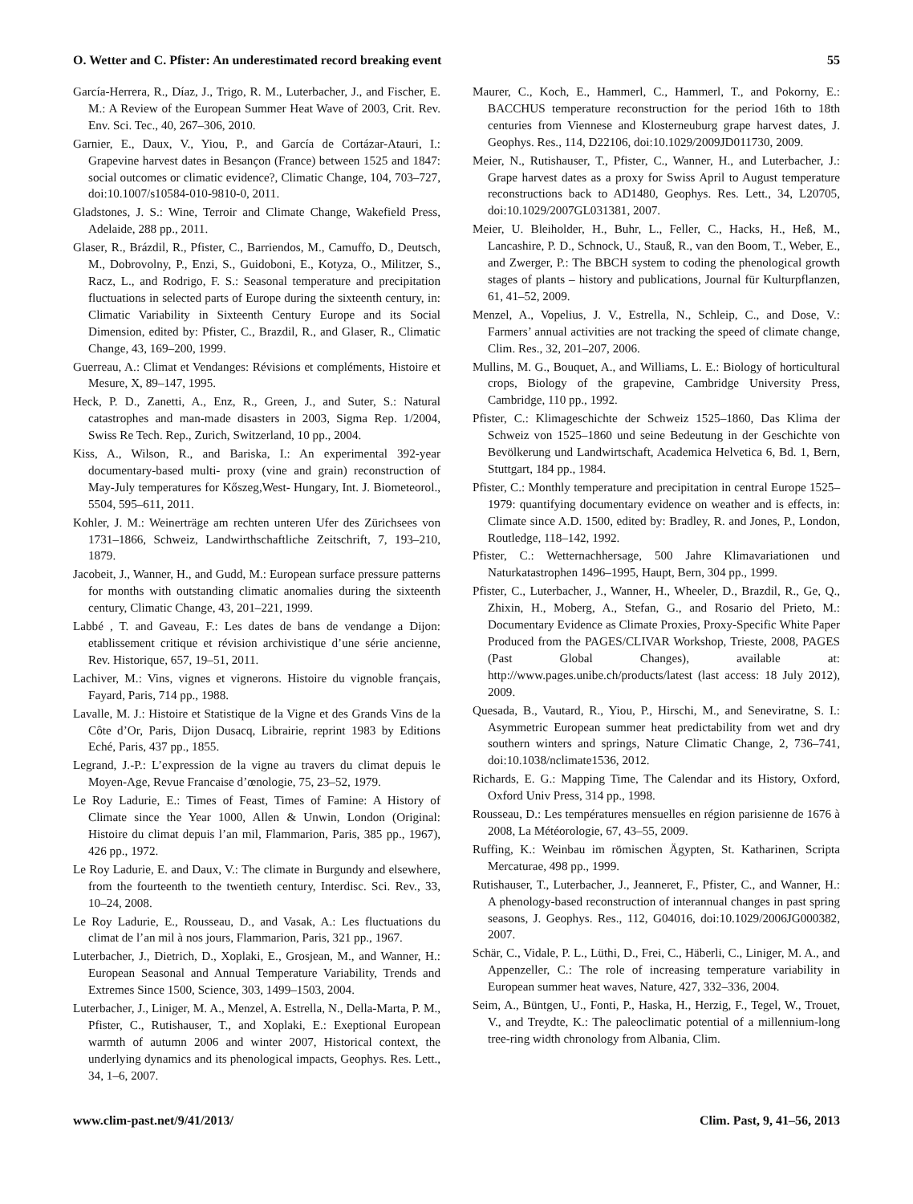O. Wetter and C. Pfister: An underestimated record breaking event 55
García-Herrera, R., Díaz, J., Trigo, R. M., Luterbacher, J., and Fischer, E. M.: A Review of the European Summer Heat Wave of 2003, Crit. Rev. Env. Sci. Tec., 40, 267–306, 2010.
Garnier, E., Daux, V., Yiou, P., and García de Cortázar-Atauri, I.: Grapevine harvest dates in Besançon (France) between 1525 and 1847: social outcomes or climatic evidence?, Climatic Change, 104, 703–727, doi:10.1007/s10584-010-9810-0, 2011.
Gladstones, J. S.: Wine, Terroir and Climate Change, Wakefield Press, Adelaide, 288 pp., 2011.
Glaser, R., Brázdil, R., Pfister, C., Barriendos, M., Camuffo, D., Deutsch, M., Dobrovolny, P., Enzi, S., Guidoboni, E., Kotyza, O., Militzer, S., Racz, L., and Rodrigo, F. S.: Seasonal temperature and precipitation fluctuations in selected parts of Europe during the sixteenth century, in: Climatic Variability in Sixteenth Century Europe and its Social Dimension, edited by: Pfister, C., Brazdil, R., and Glaser, R., Climatic Change, 43, 169–200, 1999.
Guerreau, A.: Climat et Vendanges: Révisions et compléments, Histoire et Mesure, X, 89–147, 1995.
Heck, P. D., Zanetti, A., Enz, R., Green, J., and Suter, S.: Natural catastrophes and man-made disasters in 2003, Sigma Rep. 1/2004, Swiss Re Tech. Rep., Zurich, Switzerland, 10 pp., 2004.
Kiss, A., Wilson, R., and Bariska, I.: An experimental 392-year documentary-based multi- proxy (vine and grain) reconstruction of May-July temperatures for Kőszeg,West- Hungary, Int. J. Biometeorol., 5504, 595–611, 2011.
Kohler, J. M.: Weinerträge am rechten unteren Ufer des Zürichsees von 1731–1866, Schweiz, Landwirthschaftliche Zeitschrift, 7, 193–210, 1879.
Jacobeit, J., Wanner, H., and Gudd, M.: European surface pressure patterns for months with outstanding climatic anomalies during the sixteenth century, Climatic Change, 43, 201–221, 1999.
Labbé , T. and Gaveau, F.: Les dates de bans de vendange a Dijon: etablissement critique et révision archivistique d’une série ancienne, Rev. Historique, 657, 19–51, 2011.
Lachiver, M.: Vins, vignes et vignerons. Histoire du vignoble français, Fayard, Paris, 714 pp., 1988.
Lavalle, M. J.: Histoire et Statistique de la Vigne et des Grands Vins de la Côte d’Or, Paris, Dijon Dusacq, Librairie, reprint 1983 by Editions Eché, Paris, 437 pp., 1855.
Legrand, J.-P.: L’expression de la vigne au travers du climat depuis le Moyen-Age, Revue Francaise d’œnologie, 75, 23–52, 1979.
Le Roy Ladurie, E.: Times of Feast, Times of Famine: A History of Climate since the Year 1000, Allen & Unwin, London (Original: Histoire du climat depuis l’an mil, Flammarion, Paris, 385 pp., 1967), 426 pp., 1972.
Le Roy Ladurie, E. and Daux, V.: The climate in Burgundy and elsewhere, from the fourteenth to the twentieth century, Interdisc. Sci. Rev., 33, 10–24, 2008.
Le Roy Ladurie, E., Rousseau, D., and Vasak, A.: Les fluctuations du climat de l’an mil à nos jours, Flammarion, Paris, 321 pp., 1967.
Luterbacher, J., Dietrich, D., Xoplaki, E., Grosjean, M., and Wanner, H.: European Seasonal and Annual Temperature Variability, Trends and Extremes Since 1500, Science, 303, 1499–1503, 2004.
Luterbacher, J., Liniger, M. A., Menzel, A. Estrella, N., Della-Marta, P. M., Pfister, C., Rutishauser, T., and Xoplaki, E.: Exeptional European warmth of autumn 2006 and winter 2007, Historical context, the underlying dynamics and its phenological impacts, Geophys. Res. Lett., 34, 1–6, 2007.
Maurer, C., Koch, E., Hammerl, C., Hammerl, T., and Pokorny, E.: BACCHUS temperature reconstruction for the period 16th to 18th centuries from Viennese and Klosterneuburg grape harvest dates, J. Geophys. Res., 114, D22106, doi:10.1029/2009JD011730, 2009.
Meier, N., Rutishauser, T., Pfister, C., Wanner, H., and Luterbacher, J.: Grape harvest dates as a proxy for Swiss April to August temperature reconstructions back to AD1480, Geophys. Res. Lett., 34, L20705, doi:10.1029/2007GL031381, 2007.
Meier, U. Bleiholder, H., Buhr, L., Feller, C., Hacks, H., Heß, M., Lancashire, P. D., Schnock, U., Stauß, R., van den Boom, T., Weber, E., and Zwerger, P.: The BBCH system to coding the phenological growth stages of plants – history and publications, Journal für Kulturpflanzen, 61, 41–52, 2009.
Menzel, A., Vopelius, J. V., Estrella, N., Schleip, C., and Dose, V.: Farmers’ annual activities are not tracking the speed of climate change, Clim. Res., 32, 201–207, 2006.
Mullins, M. G., Bouquet, A., and Williams, L. E.: Biology of horticultural crops, Biology of the grapevine, Cambridge University Press, Cambridge, 110 pp., 1992.
Pfister, C.: Klimageschichte der Schweiz 1525–1860, Das Klima der Schweiz von 1525–1860 und seine Bedeutung in der Geschichte von Bevölkerung und Landwirtschaft, Academica Helvetica 6, Bd. 1, Bern, Stuttgart, 184 pp., 1984.
Pfister, C.: Monthly temperature and precipitation in central Europe 1525–1979: quantifying documentary evidence on weather and is effects, in: Climate since A.D. 1500, edited by: Bradley, R. and Jones, P., London, Routledge, 118–142, 1992.
Pfister, C.: Wetternachhersage, 500 Jahre Klimavariationen und Naturkatastrophen 1496–1995, Haupt, Bern, 304 pp., 1999.
Pfister, C., Luterbacher, J., Wanner, H., Wheeler, D., Brazdil, R., Ge, Q., Zhixin, H., Moberg, A., Stefan, G., and Rosario del Prieto, M.: Documentary Evidence as Climate Proxies, Proxy-Specific White Paper Produced from the PAGES/CLIVAR Workshop, Trieste, 2008, PAGES (Past Global Changes), available at: http://www.pages.unibe.ch/products/latest (last access: 18 July 2012), 2009.
Quesada, B., Vautard, R., Yiou, P., Hirschi, M., and Seneviratne, S. I.: Asymmetric European summer heat predictability from wet and dry southern winters and springs, Nature Climatic Change, 2, 736–741, doi:10.1038/nclimate1536, 2012.
Richards, E. G.: Mapping Time, The Calendar and its History, Oxford, Oxford Univ Press, 314 pp., 1998.
Rousseau, D.: Les températures mensuelles en région parisienne de 1676 à 2008, La Météorologie, 67, 43–55, 2009.
Ruffing, K.: Weinbau im römischen Ägypten, St. Katharinen, Scripta Mercaturae, 498 pp., 1999.
Rutishauser, T., Luterbacher, J., Jeanneret, F., Pfister, C., and Wanner, H.: A phenology-based reconstruction of interannual changes in past spring seasons, J. Geophys. Res., 112, G04016, doi:10.1029/2006JG000382, 2007.
Schär, C., Vidale, P. L., Lüthi, D., Frei, C., Häberli, C., Liniger, M. A., and Appenzeller, C.: The role of increasing temperature variability in European summer heat waves, Nature, 427, 332–336, 2004.
Seim, A., Büntgen, U., Fonti, P., Haska, H., Herzig, F., Tegel, W., Trouet, V., and Treydte, K.: The paleoclimatic potential of a millennium-long tree-ring width chronology from Albania, Clim.
www.clim-past.net/9/41/2013/ Clim. Past, 9, 41–56, 2013